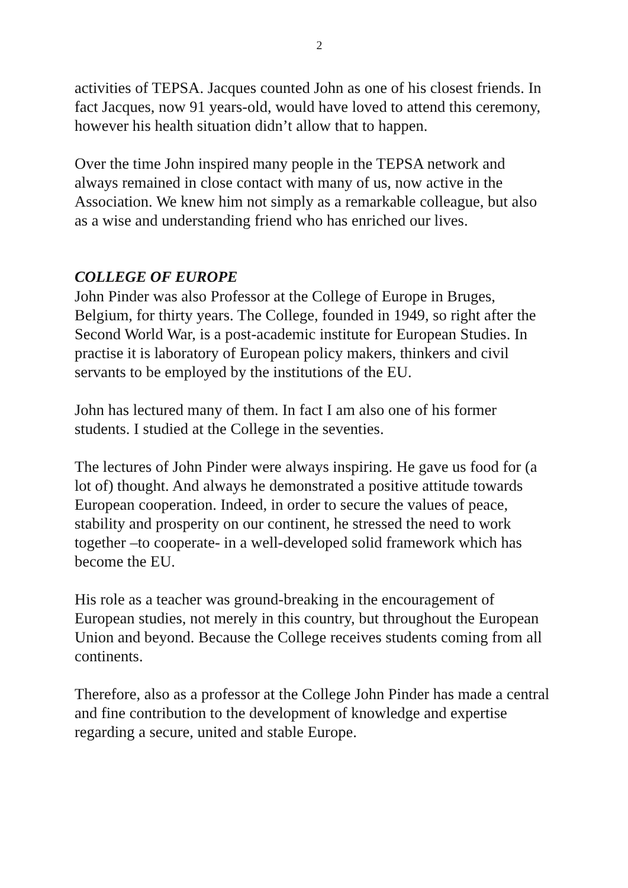2
activities of TEPSA. Jacques counted John as one of his closest friends. In fact Jacques, now 91 years-old, would have loved to attend this ceremony, however his health situation didn’t allow that to happen.
Over the time John inspired many people in the TEPSA network and always remained in close contact with many of us, now active in the Association. We knew him not simply as a remarkable colleague, but also as a wise and understanding friend who has enriched our lives.
COLLEGE OF EUROPE
John Pinder was also Professor at the College of Europe in Bruges, Belgium, for thirty years. The College, founded in 1949, so right after the Second World War, is a post-academic institute for European Studies. In practise it is laboratory of European policy makers, thinkers and civil servants to be employed by the institutions of the EU.
John has lectured many of them. In fact I am also one of his former students. I studied at the College in the seventies.
The lectures of John Pinder were always inspiring. He gave us food for (a lot of) thought. And always he demonstrated a positive attitude towards European cooperation. Indeed, in order to secure the values of peace, stability and prosperity on our continent, he stressed the need to work together –to cooperate- in a well-developed solid framework which has become the EU.
His role as a teacher was ground-breaking in the encouragement of European studies, not merely in this country, but throughout the European Union and beyond. Because the College receives students coming from all continents.
Therefore, also as a professor at the College John Pinder has made a central and fine contribution to the development of knowledge and expertise regarding a secure, united and stable Europe.